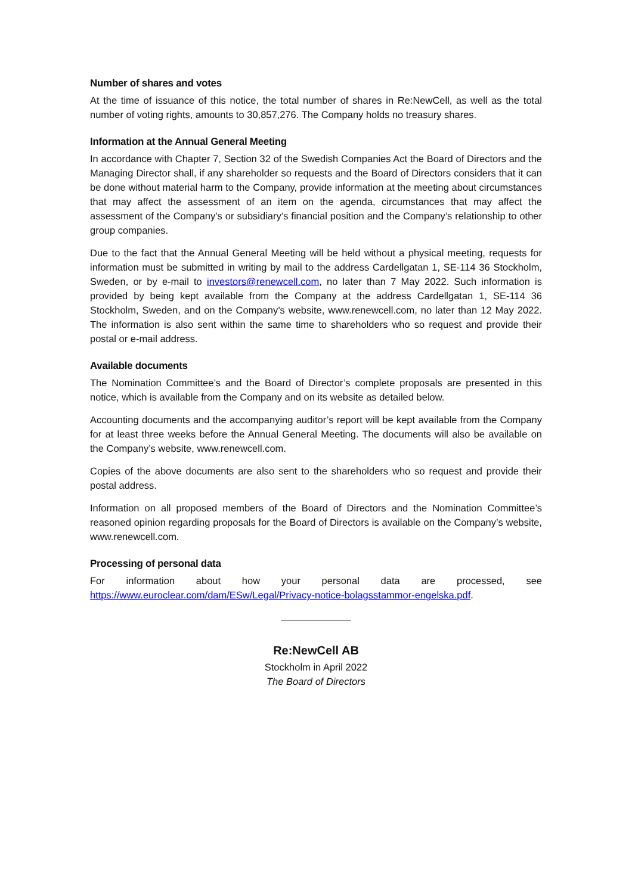Number of shares and votes
At the time of issuance of this notice, the total number of shares in Re:NewCell, as well as the total number of voting rights, amounts to 30,857,276. The Company holds no treasury shares.
Information at the Annual General Meeting
In accordance with Chapter 7, Section 32 of the Swedish Companies Act the Board of Directors and the Managing Director shall, if any shareholder so requests and the Board of Directors considers that it can be done without material harm to the Company, provide information at the meeting about circumstances that may affect the assessment of an item on the agenda, circumstances that may affect the assessment of the Company’s or subsidiary’s financial position and the Company’s relationship to other group companies.
Due to the fact that the Annual General Meeting will be held without a physical meeting, requests for information must be submitted in writing by mail to the address Cardellgatan 1, SE-114 36 Stockholm, Sweden, or by e-mail to investors@renewcell.com, no later than 7 May 2022. Such information is provided by being kept available from the Company at the address Cardellgatan 1, SE-114 36 Stockholm, Sweden, and on the Company’s website, www.renewcell.com, no later than 12 May 2022. The information is also sent within the same time to shareholders who so request and provide their postal or e-mail address.
Available documents
The Nomination Committee’s and the Board of Director’s complete proposals are presented in this notice, which is available from the Company and on its website as detailed below.
Accounting documents and the accompanying auditor’s report will be kept available from the Company for at least three weeks before the Annual General Meeting. The documents will also be available on the Company’s website, www.renewcell.com.
Copies of the above documents are also sent to the shareholders who so request and provide their postal address.
Information on all proposed members of the Board of Directors and the Nomination Committee’s reasoned opinion regarding proposals for the Board of Directors is available on the Company’s website, www.renewcell.com.
Processing of personal data
For information about how your personal data are processed, see https://www.euroclear.com/dam/ESw/Legal/Privacy-notice-bolagsstammor-engelska.pdf.
Re:NewCell AB
Stockholm in April 2022
The Board of Directors